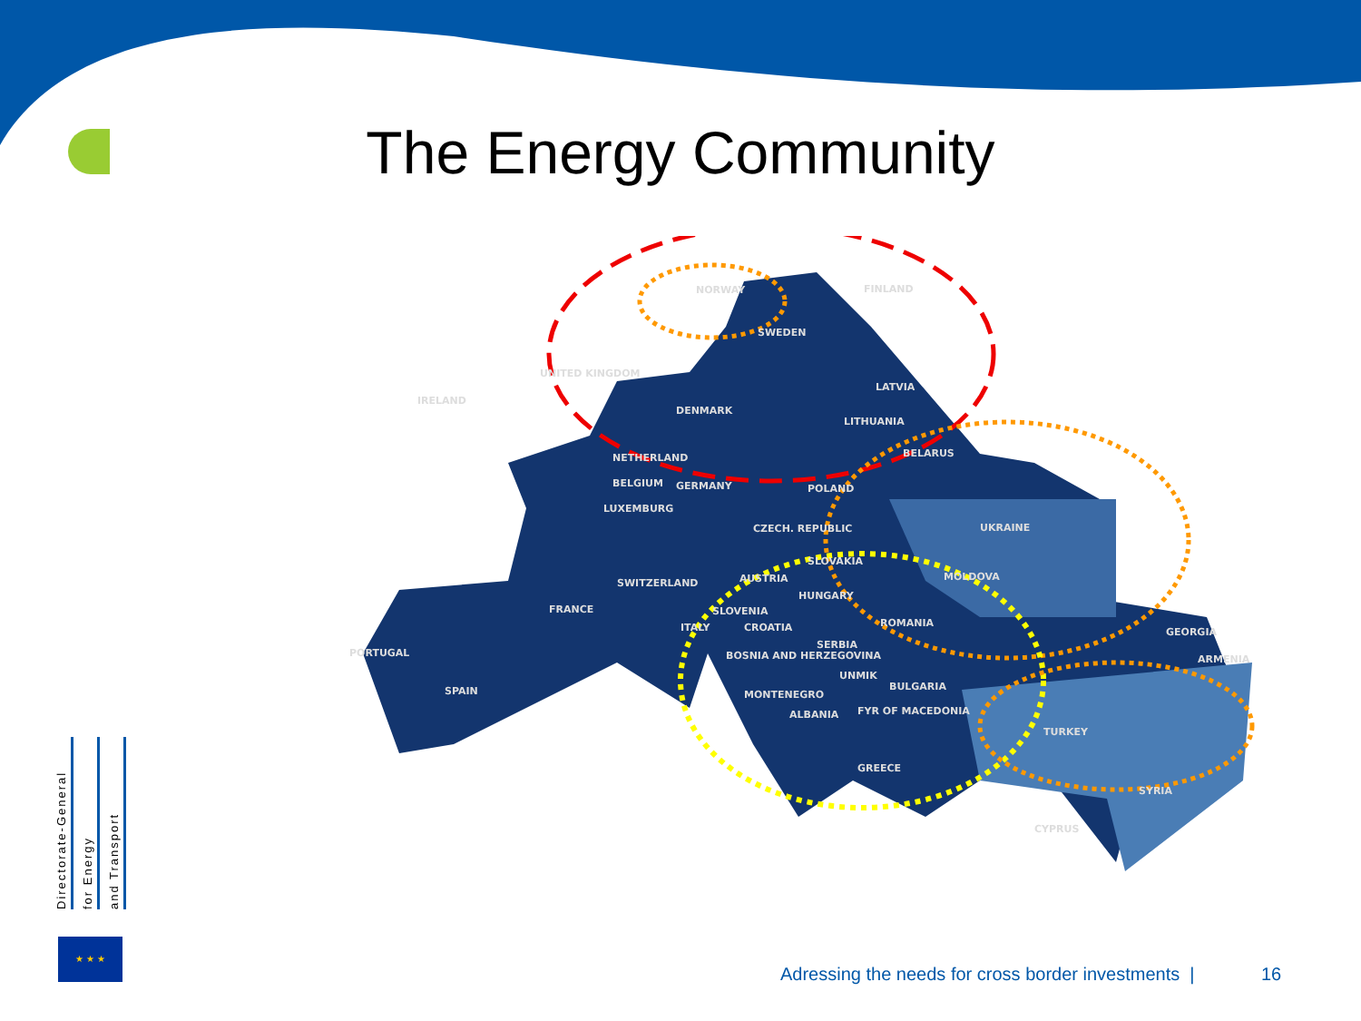The Energy Community
NORWAY
SWEDEN
FINLAND
UNITED KINGDOM
IRELAND
DENMARK
LATVIA
LITHUANIA
BELARUS
NETHERLAND
BELGIUM
GERMANY
POLAND
LUXEMBURG
CZECH. REPUBLIC
UKRAINE
SWITZERLAND
AUSTRIA
SLOVAKIA
MOLDOVA
FRANCE
HUNGARY
SLOVENIA
CROATIA
ITALY
ROMANIA
PORTUGAL
SERBIA
BOSNIA AND HERZEGOVINA
UNMIK
BULGARIA
SPAIN
MONTENEGRO
ALBANIA
FYR OF MACEDONIA
GREECE
TURKEY
GEORGIA
ARMENIA
SYRIA
CYPRUS
Directorate-General
for Energy
and Transport
★ ★ ★
Adressing the needs for cross border investments |
16